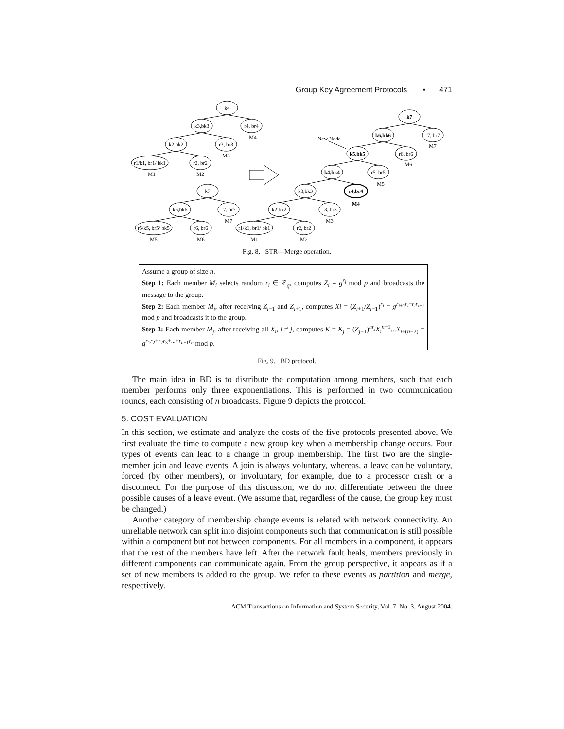Group Key Agreement Protocols • 471
k4
k3,bk3
r4, br4
M4
k2,bk2
r3, br3
M3
r1/k1, br1/ bk1
r2, br2
M1
M2
k7
k6,bk6
r7, br7
M7
r5/k5, br5/ bk5
r6, br6
M5
M6
New Node
k7
k6,bk6
k5,bk5
k4,bk4
r4,br4
M4
r7, br7
M7
r6, br6
M6
r5, br5
M5
k3,bk3
k2,bk2
r3, br3
M3
r1/k1, br1/ bk1
r2, br2
M1
M2
Fig. 8. STR—Merge operation.
Assume a group of size n.
Step 1: Each member M<sub>i</sub> selects random r<sub>i</sub> ∈ ℤ<sub>q</sub>, computes Z<sub>i</sub> = g<sup>r<sub>i</sub></sup> mod p and broadcasts the message to the group.
Step 2: Each member M<sub>i</sub>, after receiving Z<sub>i−1</sub> and Z<sub>i+1</sub>, computes Xi = (Z<sub>i+1</sub>/Z<sub>i−1</sub>)<sup>r<sub>i</sub></sup> = g<sup>r<sub>i+1</sub>r<sub>i</sub>−r<sub>i</sub>r<sub>i−1</sub></sup> mod p and broadcasts it to the group.
Step 3: Each member M<sub>j</sub>, after receiving all X<sub>i</sub>, i ≠ j, computes K = K<sub>j</sub> = (Z<sub>j−1</sub>)<sup>nr<sub>j</sub></sup>X<sub>i</sub><sup>n−1</sup>...X<sub>i+(n−2)</sub> = g<sup>r<sub>1</sub>r<sub>2</sub>+r<sub>2</sub>r<sub>3</sub>+...+r<sub>n−1</sub>r<sub>n</sub></sup> mod p.
Fig. 9. BD protocol.
The main idea in BD is to distribute the computation among members, such that each member performs only three exponentiations. This is performed in two communication rounds, each consisting of n broadcasts. Figure 9 depicts the protocol.
5. COST EVALUATION
In this section, we estimate and analyze the costs of the five protocols presented above. We first evaluate the time to compute a new group key when a membership change occurs. Four types of events can lead to a change in group membership. The first two are the single-member join and leave events. A join is always voluntary, whereas, a leave can be voluntary, forced (by other members), or involuntary, for example, due to a processor crash or a disconnect. For the purpose of this discussion, we do not differentiate between the three possible causes of a leave event. (We assume that, regardless of the cause, the group key must be changed.)
Another category of membership change events is related with network connectivity. An unreliable network can split into disjoint components such that communication is still possible within a component but not between components. For all members in a component, it appears that the rest of the members have left. After the network fault heals, members previously in different components can communicate again. From the group perspective, it appears as if a set of new members is added to the group. We refer to these events as partition and merge, respectively.
ACM Transactions on Information and System Security, Vol. 7, No. 3, August 2004.